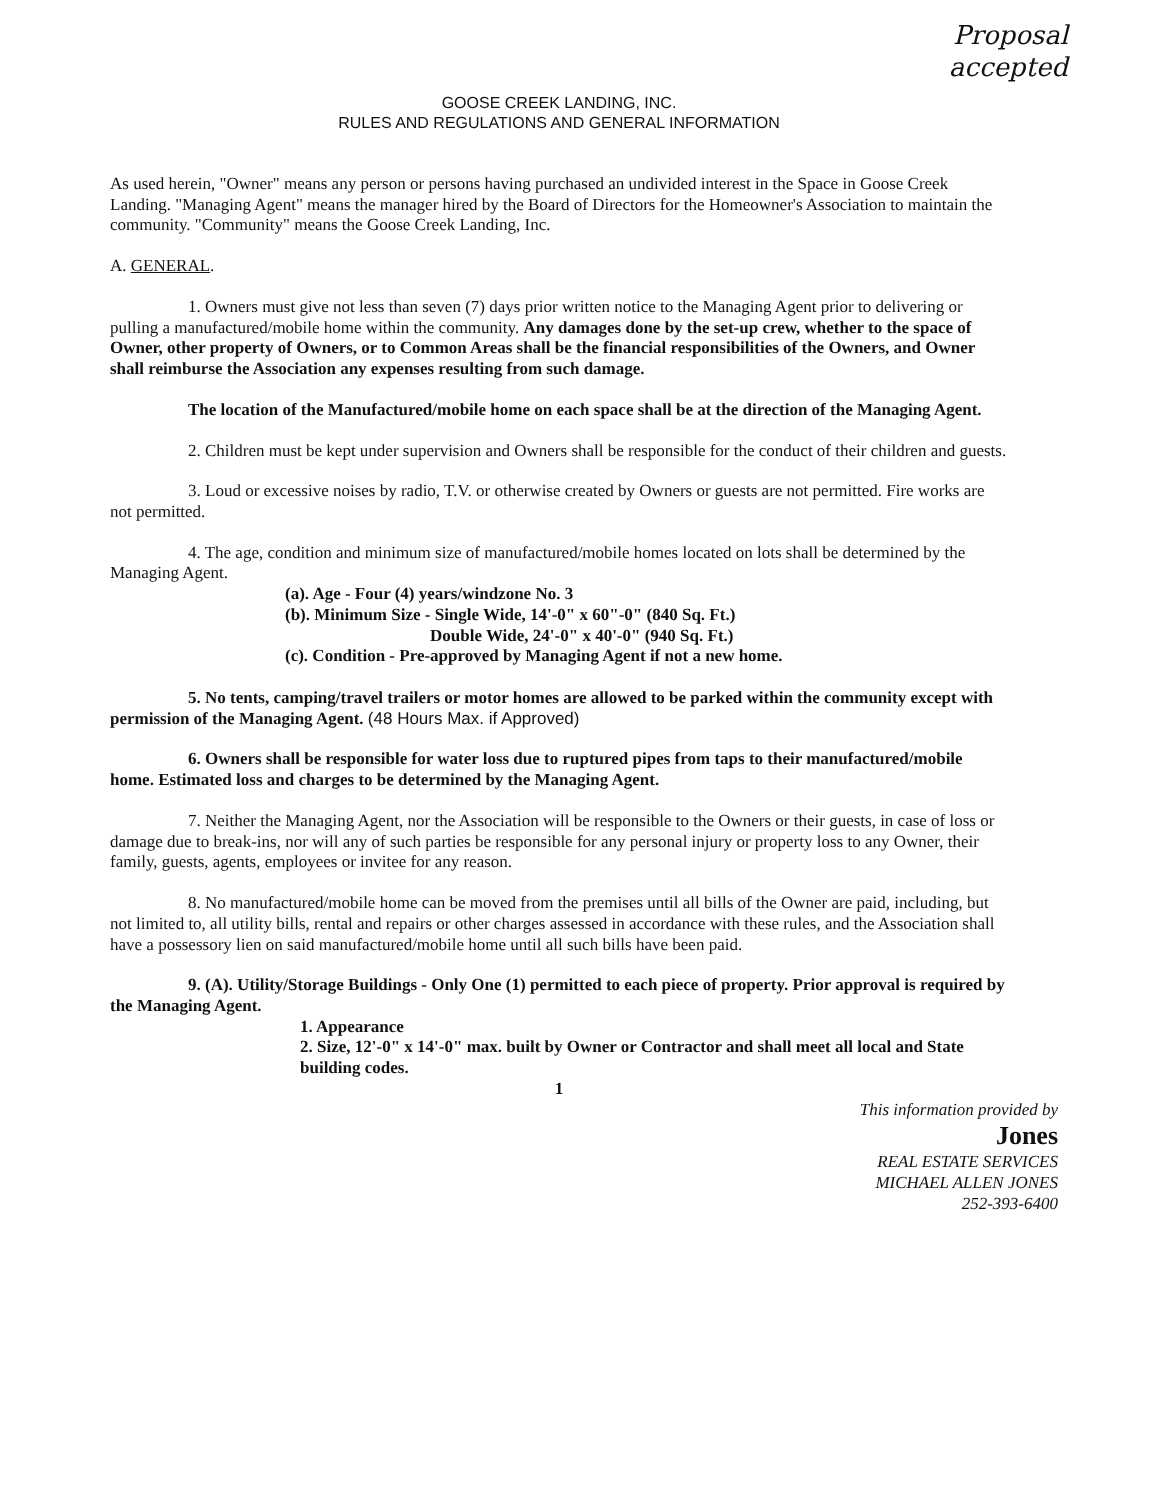Proposal
accepted
GOOSE CREEK LANDING, INC.
RULES AND REGULATIONS AND GENERAL INFORMATION
As used herein, "Owner" means any person or persons having purchased an undivided interest in the Space in Goose Creek Landing. "Managing Agent" means the manager hired by the Board of Directors for the Homeowner's Association to maintain the community. "Community" means the Goose Creek Landing, Inc.
A. GENERAL.
1. Owners must give not less than seven (7) days prior written notice to the Managing Agent prior to delivering or pulling a manufactured/mobile home within the community. Any damages done by the set-up crew, whether to the space of Owner, other property of Owners, or to Common Areas shall be the financial responsibilities of the Owners, and Owner shall reimburse the Association any expenses resulting from such damage.
The location of the Manufactured/mobile home on each space shall be at the direction of the Managing Agent.
2. Children must be kept under supervision and Owners shall be responsible for the conduct of their children and guests.
3. Loud or excessive noises by radio, T.V. or otherwise created by Owners or guests are not permitted. Fire works are not permitted.
4. The age, condition and minimum size of manufactured/mobile homes located on lots shall be determined by the Managing Agent.
(a). Age - Four (4) years/windzone No. 3
(b). Minimum Size - Single Wide, 14'-0" x 60"-0" (840 Sq. Ft.)
Double Wide, 24'-0" x 40'-0" (940 Sq. Ft.)
(c). Condition - Pre-approved by Managing Agent if not a new home.
5. No tents, camping/travel trailers or motor homes are allowed to be parked within the community except with permission of the Managing Agent. (48 Hours Max. if Approved)
6. Owners shall be responsible for water loss due to ruptured pipes from taps to their manufactured/mobile home. Estimated loss and charges to be determined by the Managing Agent.
7. Neither the Managing Agent, nor the Association will be responsible to the Owners or their guests, in case of loss or damage due to break-ins, nor will any of such parties be responsible for any personal injury or property loss to any Owner, their family, guests, agents, employees or invitee for any reason.
8. No manufactured/mobile home can be moved from the premises until all bills of the Owner are paid, including, but not limited to, all utility bills, rental and repairs or other charges assessed in accordance with these rules, and the Association shall have a possessory lien on said manufactured/mobile home until all such bills have been paid.
9. (A). Utility/Storage Buildings - Only One (1) permitted to each piece of property. Prior approval is required by the Managing Agent.
1. Appearance
2. Size, 12'-0" x 14'-0" max. built by Owner or Contractor and shall meet all local and State building codes.
1
This information provided by
Jones
REAL ESTATE SERVICES
MICHAEL ALLEN JONES
252-393-6400